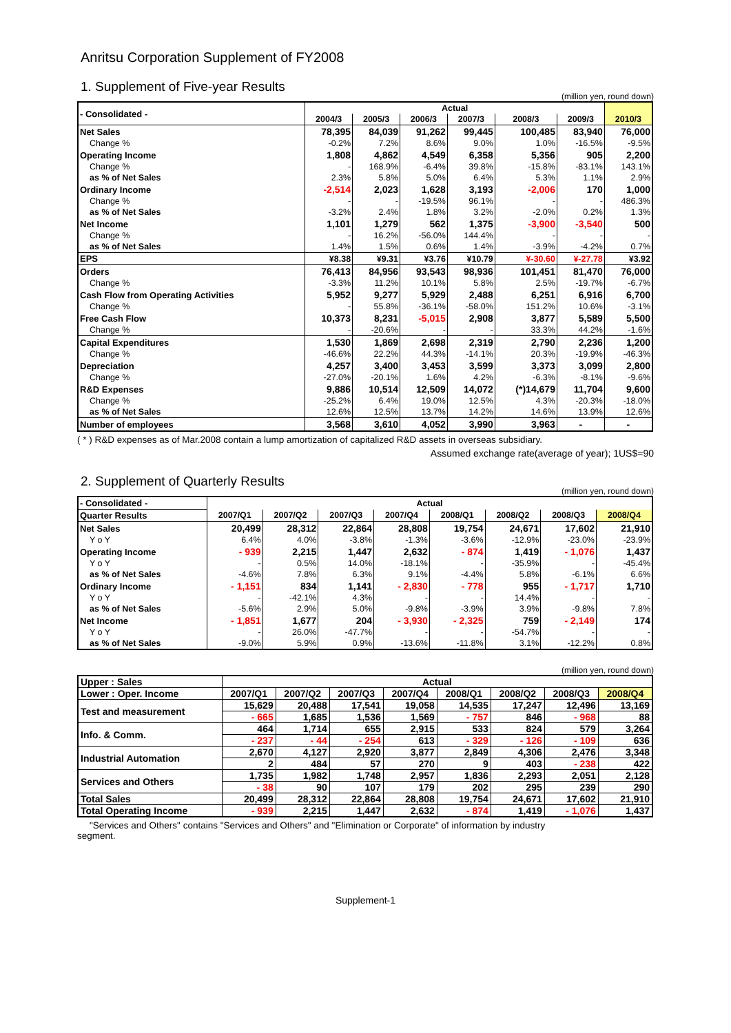Anritsu Corporation Supplement of FY2008
1. Supplement of Five-year Results
(million yen, round down)
| - Consolidated - | Actual | | | | | | |
| | 2004/3 | 2005/3 | 2006/3 | 2007/3 | 2008/3 | 2009/3 | 2010/3 |
| Net Sales | 78,395 | 84,039 | 91,262 | 99,445 | 100,485 | 83,940 | 76,000 |
| Change % | -0.2% | 7.2% | 8.6% | 9.0% | 1.0% | -16.5% | -9.5% |
| Operating Income | 1,808 | 4,862 | 4,549 | 6,358 | 5,356 | 905 | 2,200 |
| Change % | - | 168.9% | -6.4% | 39.8% | -15.8% | -83.1% | 143.1% |
| as % of Net Sales | 2.3% | 5.8% | 5.0% | 6.4% | 5.3% | 1.1% | 2.9% |
| Ordinary Income | -2,514 | 2,023 | 1,628 | 3,193 | -2,006 | 170 | 1,000 |
| Change % | - | - | -19.5% | 96.1% | - | - | 486.3% |
| as % of Net Sales | -3.2% | 2.4% | 1.8% | 3.2% | -2.0% | 0.2% | 1.3% |
| Net Income | 1,101 | 1,279 | 562 | 1,375 | -3,900 | -3,540 | 500 |
| Change % | - | 16.2% | -56.0% | 144.4% | - | - | - |
| as % of Net Sales | 1.4% | 1.5% | 0.6% | 1.4% | -3.9% | -4.2% | 0.7% |
| EPS | ¥8.38 | ¥9.31 | ¥3.76 | ¥10.79 | ¥-30.60 | ¥-27.78 | ¥3.92 |
| Orders | 76,413 | 84,956 | 93,543 | 98,936 | 101,451 | 81,470 | 76,000 |
| Change % | -3.3% | 11.2% | 10.1% | 5.8% | 2.5% | -19.7% | -6.7% |
| Cash Flow from Operating Activities | 5,952 | 9,277 | 5,929 | 2,488 | 6,251 | 6,916 | 6,700 |
| Change % | - | 55.8% | -36.1% | -58.0% | 151.2% | 10.6% | -3.1% |
| Free Cash Flow | 10,373 | 8,231 | -5,015 | 2,908 | 3,877 | 5,589 | 5,500 |
| Change % | - | -20.6% | - | - | 33.3% | 44.2% | -1.6% |
| Capital Expenditures | 1,530 | 1,869 | 2,698 | 2,319 | 2,790 | 2,236 | 1,200 |
| Change % | -46.6% | 22.2% | 44.3% | -14.1% | 20.3% | -19.9% | -46.3% |
| Depreciation | 4,257 | 3,400 | 3,453 | 3,599 | 3,373 | 3,099 | 2,800 |
| Change % | -27.0% | -20.1% | 1.6% | 4.2% | -6.3% | -8.1% | -9.6% |
| R&D Expenses | 9,886 | 10,514 | 12,509 | 14,072 | (*)14,679 | 11,704 | 9,600 |
| Change % | -25.2% | 6.4% | 19.0% | 12.5% | 4.3% | -20.3% | -18.0% |
| as % of Net Sales | 12.6% | 12.5% | 13.7% | 14.2% | 14.6% | 13.9% | 12.6% |
| Number of employees | 3,568 | 3,610 | 4,052 | 3,990 | 3,963 | - | - |
( * ) R&D expenses as of Mar.2008 contain a lump amortization of capitalized R&D assets in overseas subsidiary.
Assumed exchange rate(average of year); 1US$=90
2. Supplement of Quarterly Results
(million yen, round down)
| - Consolidated - | Actual | | | | | | | |
| Quarter Results | 2007/Q1 | 2007/Q2 | 2007/Q3 | 2007/Q4 | 2008/Q1 | 2008/Q2 | 2008/Q3 | 2008/Q4 |
| Net Sales | 20,499 | 28,312 | 22,864 | 28,808 | 19,754 | 24,671 | 17,602 | 21,910 |
| Y o Y | 6.4% | 4.0% | -3.8% | -1.3% | -3.6% | -12.9% | -23.0% | -23.9% |
| Operating Income | - 939 | 2,215 | 1,447 | 2,632 | - 874 | 1,419 | - 1,076 | 1,437 |
| Y o Y | - | 0.5% | 14.0% | -18.1% | - | -35.9% | - | -45.4% |
| as % of Net Sales | -4.6% | 7.8% | 6.3% | 9.1% | -4.4% | 5.8% | -6.1% | 6.6% |
| Ordinary Income | - 1,151 | 834 | 1,141 | - 2,830 | - 778 | 955 | - 1,717 | 1,710 |
| Y o Y | - | -42.1% | 4.3% | - | - | 14.4% | - | - |
| as % of Net Sales | -5.6% | 2.9% | 5.0% | -9.8% | -3.9% | 3.9% | -9.8% | 7.8% |
| Net Income | - 1,851 | 1,677 | 204 | - 3,930 | - 2,325 | 759 | - 2,149 | 174 |
| Y o Y | - | 26.0% | -47.7% | - | - | -54.7% | - | - |
| as % of Net Sales | -9.0% | 5.9% | 0.9% | -13.6% | -11.8% | 3.1% | -12.2% | 0.8% |
(million yen, round down)
| Upper : Sales | Actual | | | | | | | |
| Lower : Oper. Income | 2007/Q1 | 2007/Q2 | 2007/Q3 | 2007/Q4 | 2008/Q1 | 2008/Q2 | 2008/Q3 | 2008/Q4 |
| Test and measurement | 15,629 | 20,488 | 17,541 | 19,058 | 14,535 | 17,247 | 12,496 | 13,169 |
| | - 665 | 1,685 | 1,536 | 1,569 | - 757 | 846 | - 968 | 88 |
| Info. & Comm. | 464 | 1,714 | 655 | 2,915 | 533 | 824 | 579 | 3,264 |
| | - 237 | - 44 | - 254 | 613 | - 329 | - 126 | - 109 | 636 |
| Industrial Automation | 2,670 | 4,127 | 2,920 | 3,877 | 2,849 | 4,306 | 2,476 | 3,348 |
| | 2 | 484 | 57 | 270 | 9 | 403 | - 238 | 422 |
| Services and Others | 1,735 | 1,982 | 1,748 | 2,957 | 1,836 | 2,293 | 2,051 | 2,128 |
| | - 38 | 90 | 107 | 179 | 202 | 295 | 239 | 290 |
| Total Sales | 20,499 | 28,312 | 22,864 | 28,808 | 19,754 | 24,671 | 17,602 | 21,910 |
| Total Operating Income | - 939 | 2,215 | 1,447 | 2,632 | - 874 | 1,419 | - 1,076 | 1,437 |
"Services and Others" contains "Services and Others" and "Elimination or Corporate" of information by industry
segment.
Supplement-1